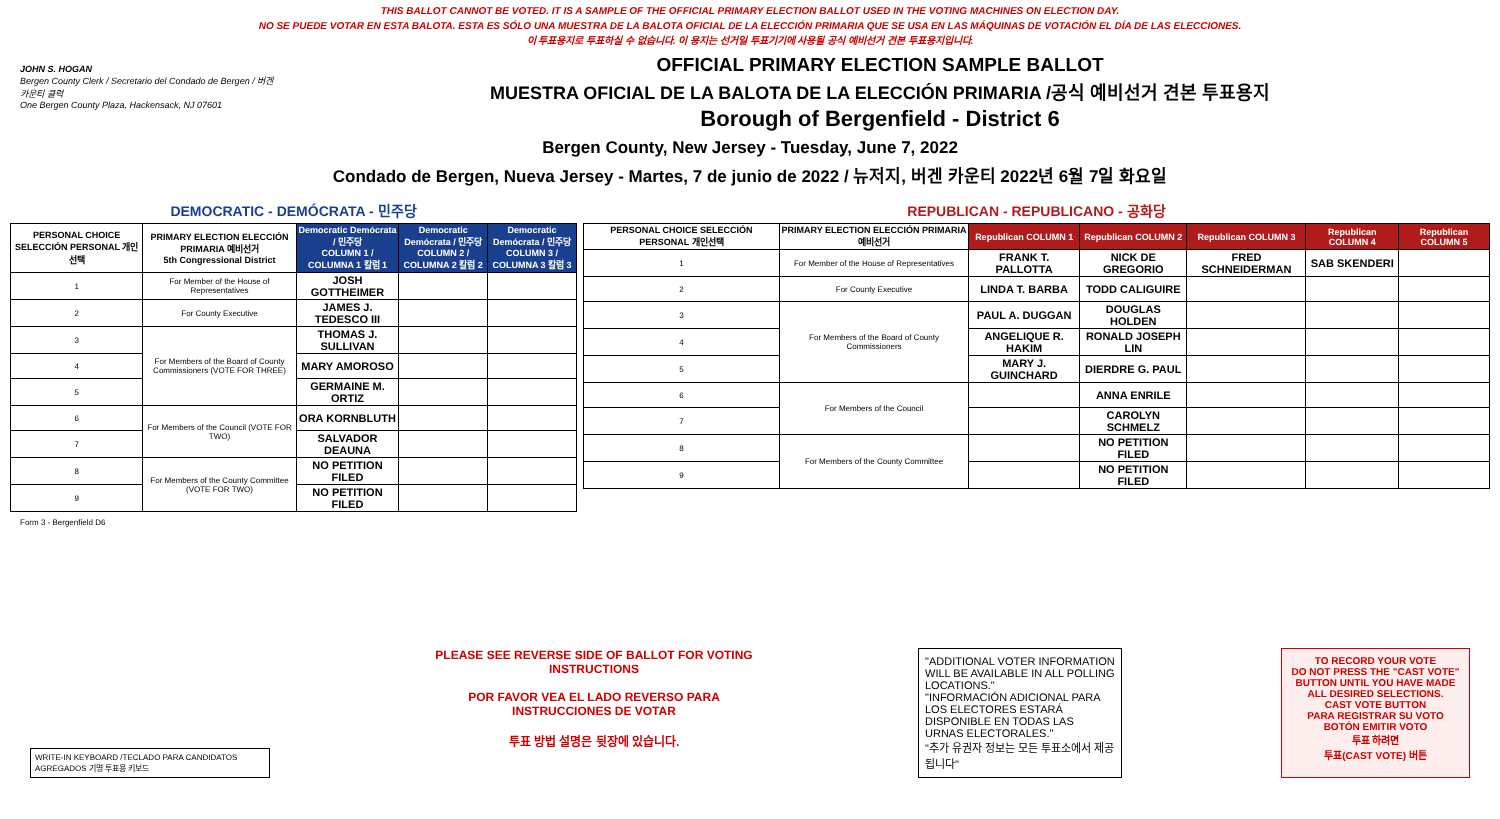THIS BALLOT CANNOT BE VOTED. IT IS A SAMPLE OF THE OFFICIAL PRIMARY ELECTION BALLOT USED IN THE VOTING MACHINES ON ELECTION DAY.
NO SE PUEDE VOTAR EN ESTA BALOTA. ESTA ES SÓLO UNA MUESTRA DE LA BALOTA OFICIAL DE LA ELECCIÓN PRIMARIA QUE SE USA EN LAS MÁQUINAS DE VOTACIÓN EL DÍA DE LAS ELECCIONES.
이 투표용지로 투표하실 수 없습니다. 이 용지는 선거일 투표기기에 사용될 공식 예비선거 견본 투표용지입니다.
JOHN S. HOGAN
Bergen County Clerk / Secretario del Condado de Bergen / 버겐카운티 클럭
One Bergen County Plaza, Hackensack, NJ 07601
OFFICIAL PRIMARY ELECTION SAMPLE BALLOT
MUESTRA OFICIAL DE LA BALOTA DE LA ELECCIÓN PRIMARIA /공식 예비선거 견본 투표용지
Borough of Bergenfield - District 6
Bergen County, New Jersey - Tuesday, June 7, 2022
Condado de Bergen, Nueva Jersey - Martes, 7 de junio de 2022 / 뉴저지, 버겐 카운티 2022년 6월 7일 화요일
DEMOCRATIC - DEMÓCRATA - 민주당
| PERSONAL CHOICE SELECCIÓN PERSONAL 개인선택 | PRIMARY ELECTION ELECCIÓN PRIMARIA 예비선거 5th Congressional District | Democratic Demócrata / 민주당 COLUMN 1 / COLUMNA 1 칼럼 1 | Democratic Demócrata / 민주당 COLUMN 2 / COLUMNA 2 칼럼 2 | Democratic Demócrata / 민주당 COLUMN 3 / COLUMNA 3 칼럼 3 |
| --- | --- | --- | --- | --- |
| 1 | For Member of the House of Representatives | JOSH GOTTHEIMER | | |
| 2 | For County Executive | JAMES J. TEDESCO III | | |
| 3 | For Members of the Board of County Commissioners (VOTE FOR THREE) | THOMAS J. SULLIVAN | | |
| 4 | | MARY AMOROSO | | |
| 5 | | GERMAINE M. ORTIZ | | |
| 6 | For Members of the Council (VOTE FOR TWO) | ORA KORNBLUTH | | |
| 7 | | SALVADOR DEAUNA | | |
| 8 | For Members of the County Committee (VOTE FOR TWO) | NO PETITION FILED | | |
| 9 | | NO PETITION FILED | | |
REPUBLICAN - REPUBLICANO - 공화당
| PERSONAL CHOICE SELECCIÓN PERSONAL 개인선택 | PRIMARY ELECTION ELECCIÓN PRIMARIA 예비선거 | Republican COLUMN 1 | Republican COLUMN 2 | Republican COLUMN 3 | Republican COLUMN 4 | Republican COLUMN 5 |
| --- | --- | --- | --- | --- | --- | --- |
| 1 | For Member of the House of Representatives | FRANK T. PALLOTTA | NICK DE GREGORIO | FRED SCHNEIDERMAN | SAB SKENDERI | |
| 2 | For County Executive | LINDA T. BARBA | TODD CALIGUIRE | | | |
| 3 | For Members of the Board of County Commissioners | PAUL A. DUGGAN | DOUGLAS HOLDEN | | | |
| 4 | | ANGELIQUE R. HAKIM | RONALD JOSEPH LIN | | | |
| 5 | | MARY J. GUINCHARD | DIERDRE G. PAUL | | | |
| 6 | For Members of the Council | | ANNA ENRILE | | | |
| 7 | | | CAROLYN SCHMELZ | | | |
| 8 | For Members of the County Committee | | NO PETITION FILED | | | |
| 9 | | | NO PETITION FILED | | | |
Form 3 - Bergenfield D6
WRITE-IN KEYBOARD /TECLADO PARA CANDIDATOS AGREGADOS 기명 투표용 키보드
PLEASE SEE REVERSE SIDE OF BALLOT FOR VOTING INSTRUCTIONS
POR FAVOR VEA EL LADO REVERSO PARA INSTRUCCIONES DE VOTAR
투표 방법 설명은 뒷장에 있습니다.
"ADDITIONAL VOTER INFORMATION WILL BE AVAILABLE IN ALL POLLING LOCATIONS."
"INFORMACIÓN ADICIONAL PARA LOS ELECTORES ESTARÁ DISPONIBLE EN TODAS LAS URNAS ELECTORALES."
"추가 유권자 정보는 모든 투표소에서 제공됩니다"
TO RECORD YOUR VOTE
DO NOT PRESS THE "CAST VOTE" BUTTON UNTIL YOU HAVE MADE ALL DESIRED SELECTIONS.
CAST VOTE BUTTON
PARA REGISTRAR SU VOTO
BOTÓN EMITIR VOTO
투표 하려면
투표(CAST VOTE) 버튼